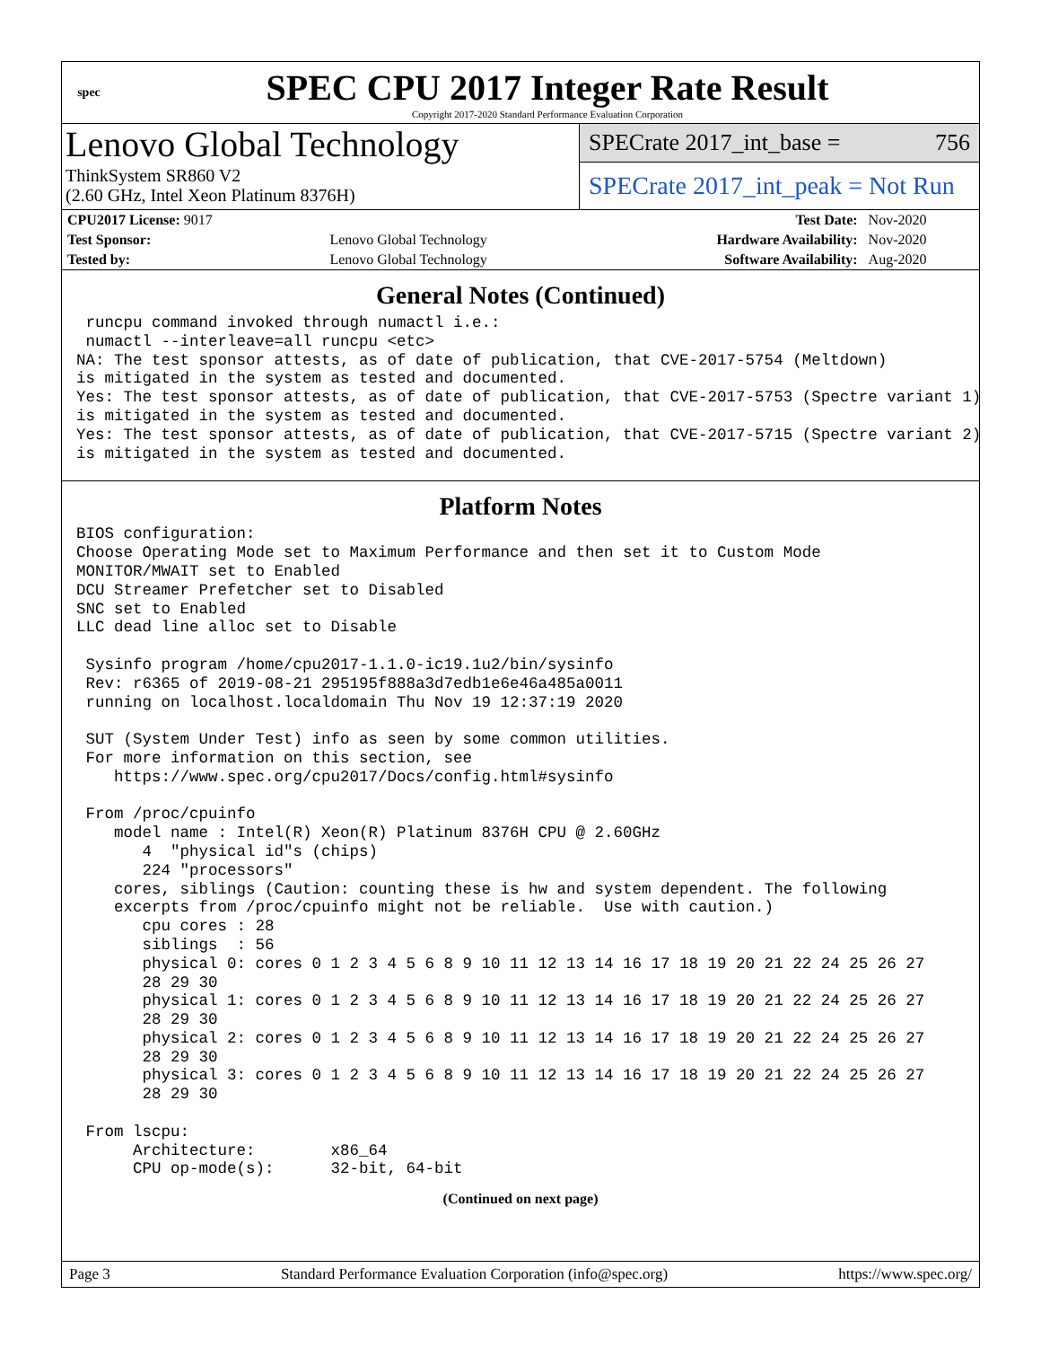spec
SPEC CPU 2017 Integer Rate Result
Copyright 2017-2020 Standard Performance Evaluation Corporation
Lenovo Global Technology
ThinkSystem SR860 V2
(2.60 GHz, Intel Xeon Platinum 8376H)
SPECrate 2017_int_base = 756
SPECrate 2017_int_peak = Not Run
| CPU2017 License: 9017 | | Test Date: | Nov-2020 |
| Test Sponsor: | Lenovo Global Technology | Hardware Availability: | Nov-2020 |
| Tested by: | Lenovo Global Technology | Software Availability: | Aug-2020 |
General Notes (Continued)
 runcpu command invoked through numactl i.e.:
 numactl --interleave=all runcpu <etc>
NA: The test sponsor attests, as of date of publication, that CVE-2017-5754 (Meltdown)
is mitigated in the system as tested and documented.
Yes: The test sponsor attests, as of date of publication, that CVE-2017-5753 (Spectre variant 1)
is mitigated in the system as tested and documented.
Yes: The test sponsor attests, as of date of publication, that CVE-2017-5715 (Spectre variant 2)
is mitigated in the system as tested and documented.
Platform Notes
BIOS configuration:
Choose Operating Mode set to Maximum Performance and then set it to Custom Mode
MONITOR/MWAIT set to Enabled
DCU Streamer Prefetcher set to Disabled
SNC set to Enabled
LLC dead line alloc set to Disable

 Sysinfo program /home/cpu2017-1.1.0-ic19.1u2/bin/sysinfo
 Rev: r6365 of 2019-08-21 295195f888a3d7edb1e6e46a485a0011
 running on localhost.localdomain Thu Nov 19 12:37:19 2020

 SUT (System Under Test) info as seen by some common utilities.
 For more information on this section, see
    https://www.spec.org/cpu2017/Docs/config.html#sysinfo

 From /proc/cpuinfo
    model name : Intel(R) Xeon(R) Platinum 8376H CPU @ 2.60GHz
       4  "physical id"s (chips)
       224 "processors"
    cores, siblings (Caution: counting these is hw and system dependent. The following
    excerpts from /proc/cpuinfo might not be reliable.  Use with caution.)
       cpu cores : 28
       siblings  : 56
       physical 0: cores 0 1 2 3 4 5 6 8 9 10 11 12 13 14 16 17 18 19 20 21 22 24 25 26 27
       28 29 30
       physical 1: cores 0 1 2 3 4 5 6 8 9 10 11 12 13 14 16 17 18 19 20 21 22 24 25 26 27
       28 29 30
       physical 2: cores 0 1 2 3 4 5 6 8 9 10 11 12 13 14 16 17 18 19 20 21 22 24 25 26 27
       28 29 30
       physical 3: cores 0 1 2 3 4 5 6 8 9 10 11 12 13 14 16 17 18 19 20 21 22 24 25 26 27
       28 29 30

 From lscpu:
      Architecture:        x86_64
      CPU op-mode(s):      32-bit, 64-bit
(Continued on next page)
Page 3 Standard Performance Evaluation Corporation (info@spec.org) https://www.spec.org/